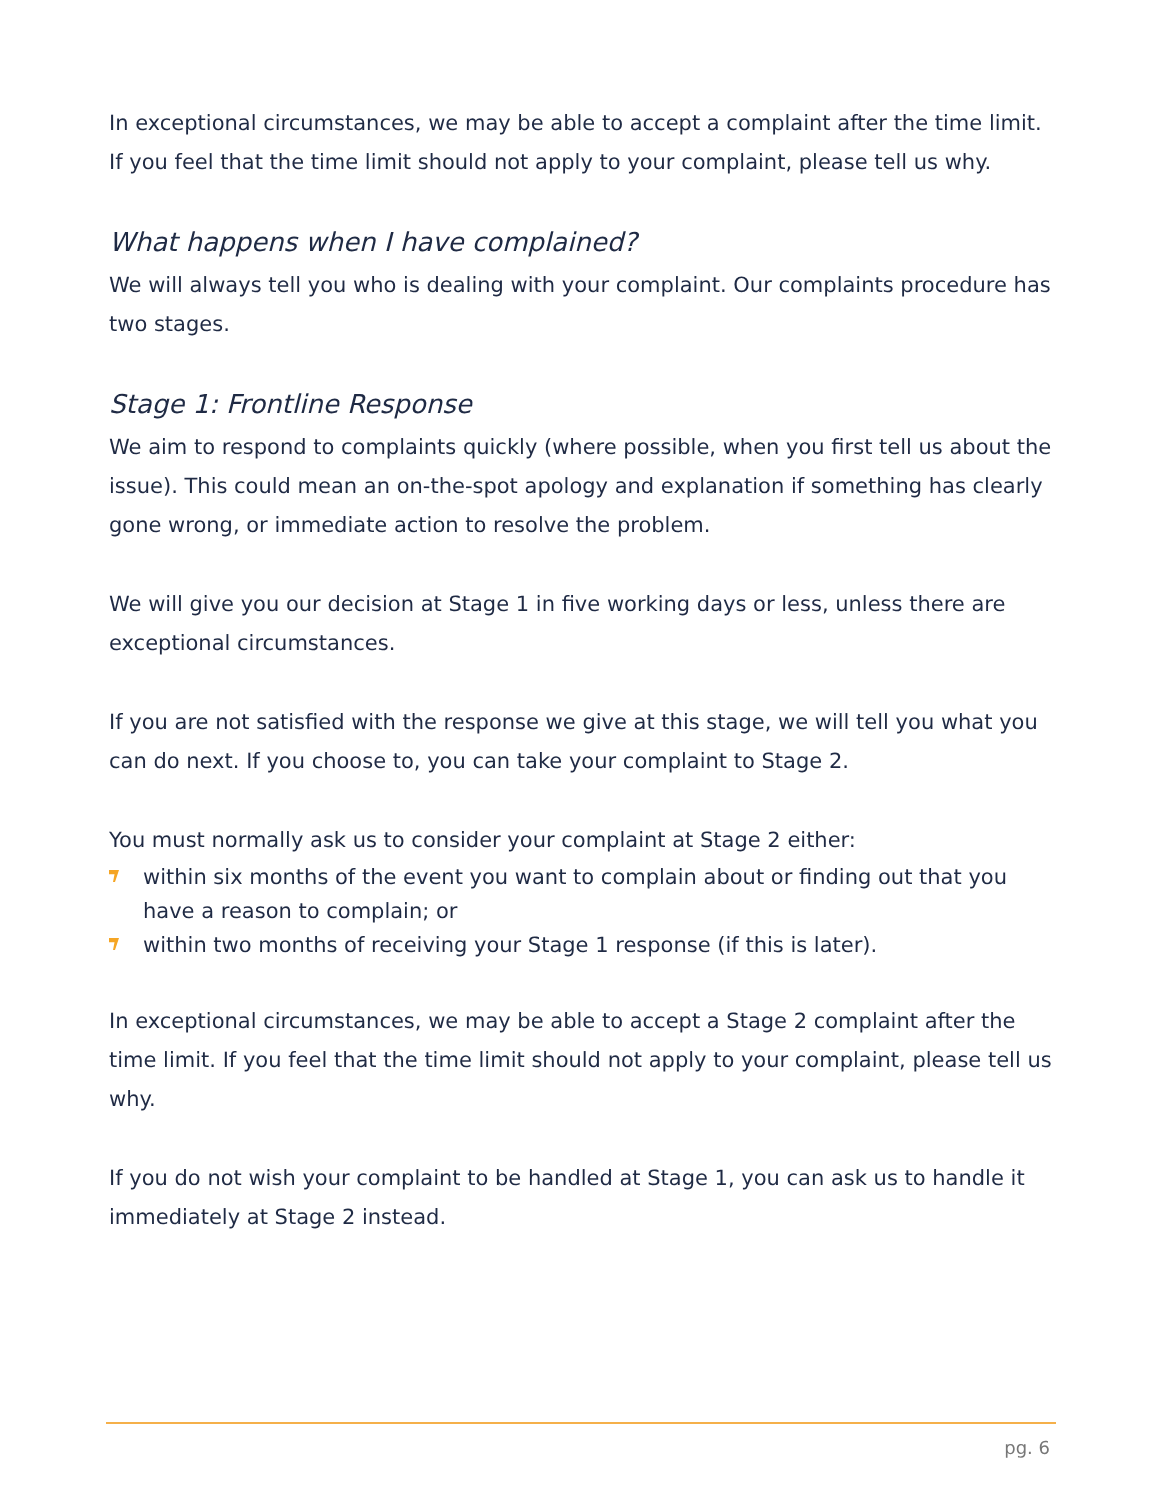In exceptional circumstances, we may be able to accept a complaint after the time limit. If you feel that the time limit should not apply to your complaint, please tell us why.
What happens when I have complained?
We will always tell you who is dealing with your complaint. Our complaints procedure has two stages.
Stage 1: Frontline Response
We aim to respond to complaints quickly (where possible, when you first tell us about the issue). This could mean an on-the-spot apology and explanation if something has clearly gone wrong, or immediate action to resolve the problem.
We will give you our decision at Stage 1 in five working days or less, unless there are exceptional circumstances.
If you are not satisfied with the response we give at this stage, we will tell you what you can do next. If you choose to, you can take your complaint to Stage 2.
You must normally ask us to consider your complaint at Stage 2 either:
within six months of the event you want to complain about or finding out that you have a reason to complain; or
within two months of receiving your Stage 1 response (if this is later).
In exceptional circumstances, we may be able to accept a Stage 2 complaint after the time limit. If you feel that the time limit should not apply to your complaint, please tell us why.
If you do not wish your complaint to be handled at Stage 1, you can ask us to handle it immediately at Stage 2 instead.
pg. 6